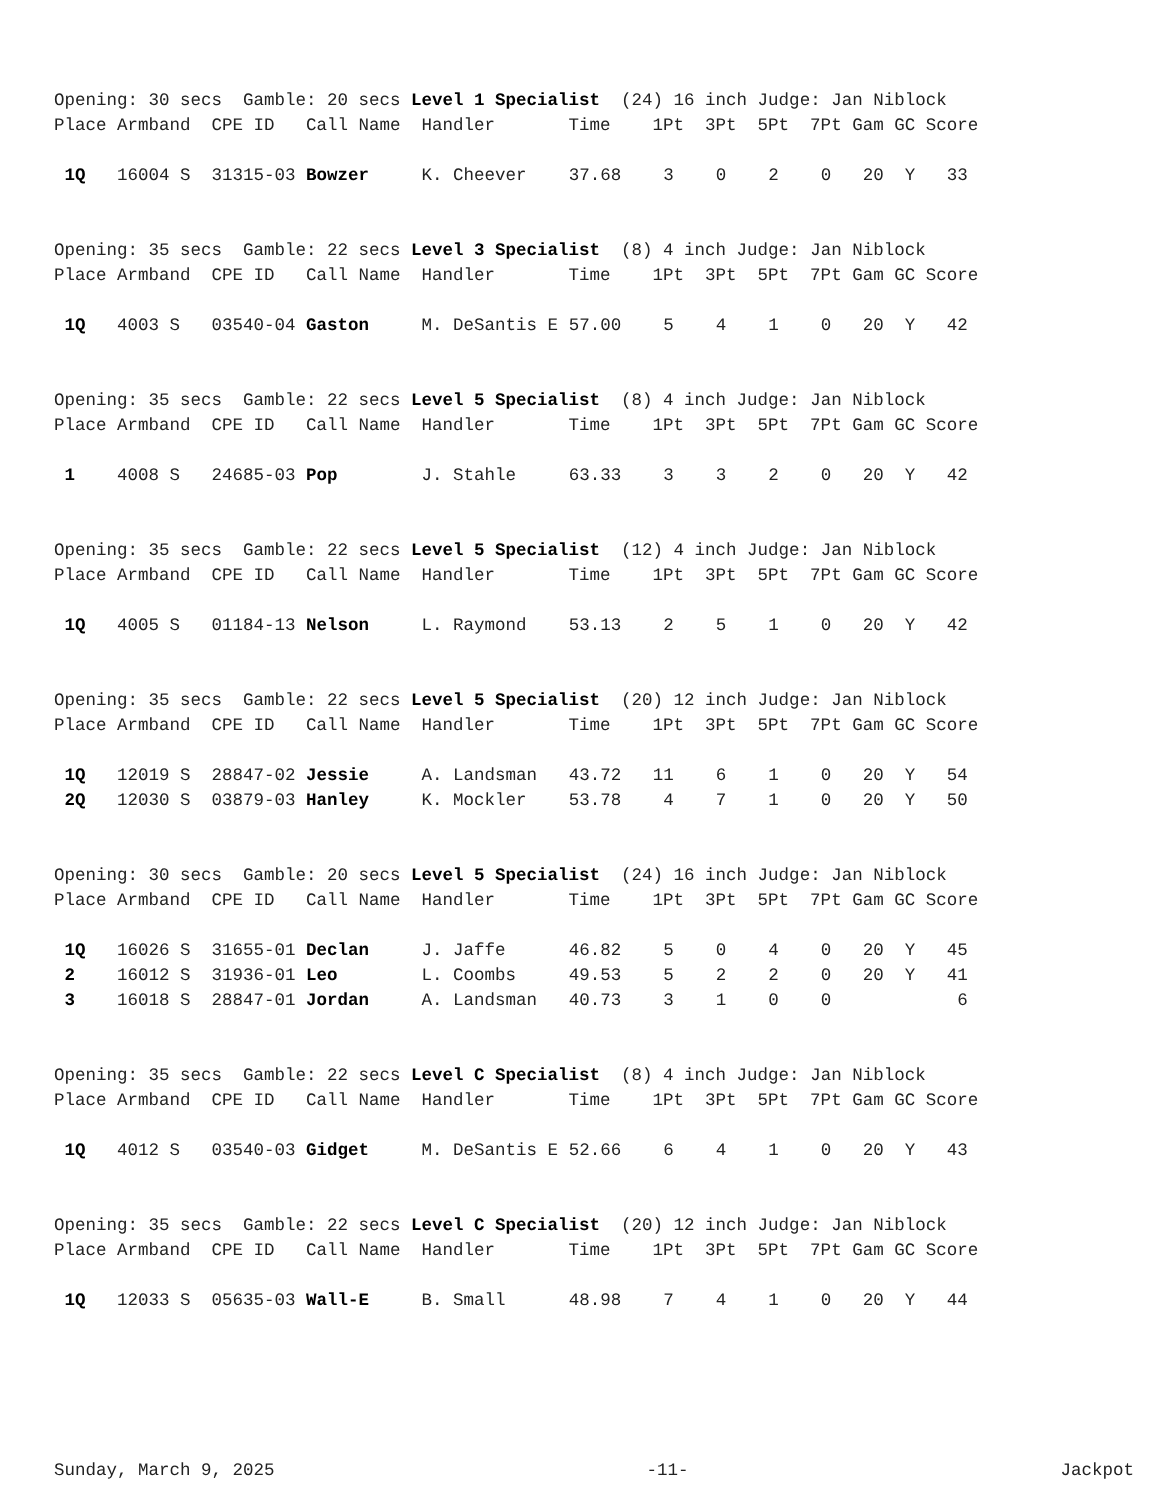Opening: 30 secs Gamble: 20 secs Level 1 Specialist (24) 16 inch Judge: Jan Niblock Place Armband CPE ID Call Name Handler Time 1Pt 3Pt 5Pt 7Pt Gam GC Score
| 1Q 16004 S 31315-03 Bowzer K. Cheever 37.68 3 0 2 0 20 Y 33 |
Opening: 35 secs Gamble: 22 secs Level 3 Specialist (8) 4 inch Judge: Jan Niblock Place Armband CPE ID Call Name Handler Time 1Pt 3Pt 5Pt 7Pt Gam GC Score
| 1Q 4003 S 03540-04 Gaston M. DeSantis E 57.00 5 4 1 0 20 Y 42 |
Opening: 35 secs Gamble: 22 secs Level 5 Specialist (8) 4 inch Judge: Jan Niblock Place Armband CPE ID Call Name Handler Time 1Pt 3Pt 5Pt 7Pt Gam GC Score
| 1 4008 S 24685-03 Pop J. Stahle 63.33 3 3 2 0 20 Y 42 |
Opening: 35 secs Gamble: 22 secs Level 5 Specialist (12) 4 inch Judge: Jan Niblock Place Armband CPE ID Call Name Handler Time 1Pt 3Pt 5Pt 7Pt Gam GC Score
| 1Q 4005 S 01184-13 Nelson L. Raymond 53.13 2 5 1 0 20 Y 42 |
Opening: 35 secs Gamble: 22 secs Level 5 Specialist (20) 12 inch Judge: Jan Niblock Place Armband CPE ID Call Name Handler Time 1Pt 3Pt 5Pt 7Pt Gam GC Score
| 1Q 12019 S 28847-02 Jessie A. Landsman 43.72 11 6 1 0 20 Y 54 |
| 2Q 12030 S 03879-03 Hanley K. Mockler 53.78 4 7 1 0 20 Y 50 |
Opening: 30 secs Gamble: 20 secs Level 5 Specialist (24) 16 inch Judge: Jan Niblock Place Armband CPE ID Call Name Handler Time 1Pt 3Pt 5Pt 7Pt Gam GC Score
| 1Q 16026 S 31655-01 Declan J. Jaffe 46.82 5 0 4 0 20 Y 45 |
| 2 16012 S 31936-01 Leo L. Coombs 49.53 5 2 2 0 20 Y 41 |
| 3 16018 S 28847-01 Jordan A. Landsman 40.73 3 1 0 0 6 |
Opening: 35 secs Gamble: 22 secs Level C Specialist (8) 4 inch Judge: Jan Niblock Place Armband CPE ID Call Name Handler Time 1Pt 3Pt 5Pt 7Pt Gam GC Score
| 1Q 4012 S 03540-03 Gidget M. DeSantis E 52.66 6 4 1 0 20 Y 43 |
Opening: 35 secs Gamble: 22 secs Level C Specialist (20) 12 inch Judge: Jan Niblock Place Armband CPE ID Call Name Handler Time 1Pt 3Pt 5Pt 7Pt Gam GC Score
| 1Q 12033 S 05635-03 Wall-E B. Small 48.98 7 4 1 0 20 Y 44 |
Sunday, March 9, 2025 -11- Jackpot